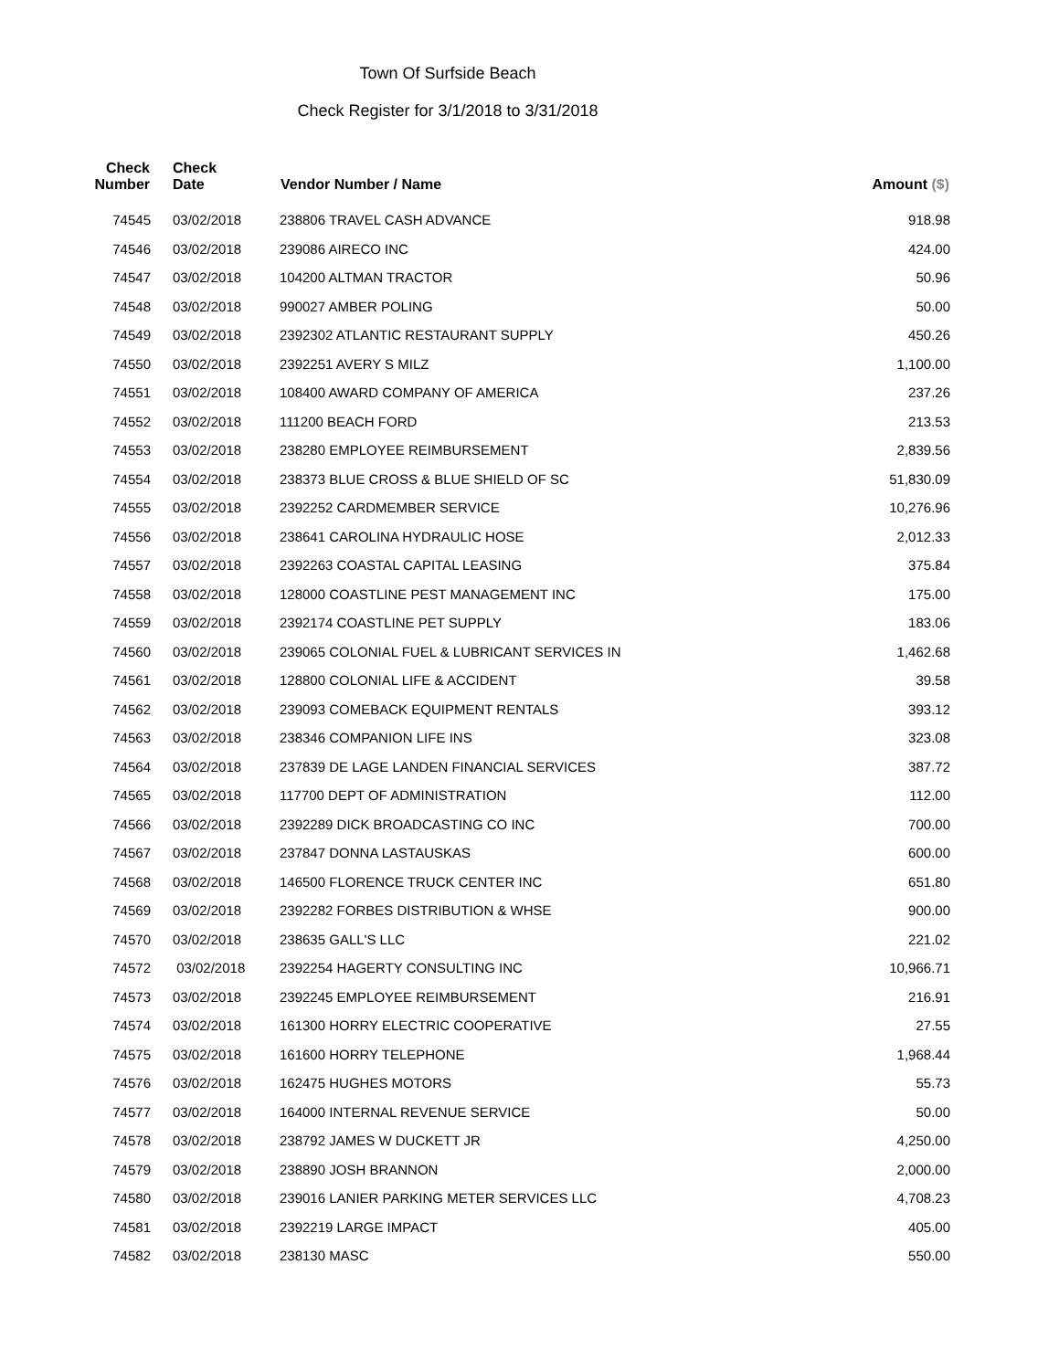Town Of Surfside Beach
Check Register for 3/1/2018 to 3/31/2018
| Check Number | Check Date | Vendor Number / Name | Amount ($) |
| --- | --- | --- | --- |
| 74545 | 03/02/2018 | 238806 TRAVEL CASH ADVANCE | 918.98 |
| 74546 | 03/02/2018 | 239086 AIRECO INC | 424.00 |
| 74547 | 03/02/2018 | 104200 ALTMAN TRACTOR | 50.96 |
| 74548 | 03/02/2018 | 990027 AMBER POLING | 50.00 |
| 74549 | 03/02/2018 | 2392302 ATLANTIC RESTAURANT SUPPLY | 450.26 |
| 74550 | 03/02/2018 | 2392251 AVERY S MILZ | 1,100.00 |
| 74551 | 03/02/2018 | 108400 AWARD COMPANY OF AMERICA | 237.26 |
| 74552 | 03/02/2018 | 111200 BEACH FORD | 213.53 |
| 74553 | 03/02/2018 | 238280 EMPLOYEE REIMBURSEMENT | 2,839.56 |
| 74554 | 03/02/2018 | 238373 BLUE CROSS & BLUE SHIELD OF SC | 51,830.09 |
| 74555 | 03/02/2018 | 2392252 CARDMEMBER SERVICE | 10,276.96 |
| 74556 | 03/02/2018 | 238641 CAROLINA HYDRAULIC HOSE | 2,012.33 |
| 74557 | 03/02/2018 | 2392263 COASTAL CAPITAL LEASING | 375.84 |
| 74558 | 03/02/2018 | 128000 COASTLINE PEST MANAGEMENT INC | 175.00 |
| 74559 | 03/02/2018 | 2392174 COASTLINE PET SUPPLY | 183.06 |
| 74560 | 03/02/2018 | 239065 COLONIAL FUEL & LUBRICANT SERVICES IN | 1,462.68 |
| 74561 | 03/02/2018 | 128800 COLONIAL LIFE & ACCIDENT | 39.58 |
| 74562 | 03/02/2018 | 239093 COMEBACK EQUIPMENT RENTALS | 393.12 |
| 74563 | 03/02/2018 | 238346 COMPANION LIFE INS | 323.08 |
| 74564 | 03/02/2018 | 237839 DE LAGE LANDEN FINANCIAL SERVICES | 387.72 |
| 74565 | 03/02/2018 | 117700 DEPT OF ADMINISTRATION | 112.00 |
| 74566 | 03/02/2018 | 2392289 DICK BROADCASTING CO INC | 700.00 |
| 74567 | 03/02/2018 | 237847 DONNA LASTAUSKAS | 600.00 |
| 74568 | 03/02/2018 | 146500 FLORENCE TRUCK CENTER INC | 651.80 |
| 74569 | 03/02/2018 | 2392282 FORBES DISTRIBUTION & WHSE | 900.00 |
| 74570 | 03/02/2018 | 238635 GALL'S LLC | 221.02 |
| 74572 | 03/02/2018 | 2392254 HAGERTY CONSULTING INC | 10,966.71 |
| 74573 | 03/02/2018 | 2392245 EMPLOYEE REIMBURSEMENT | 216.91 |
| 74574 | 03/02/2018 | 161300 HORRY ELECTRIC COOPERATIVE | 27.55 |
| 74575 | 03/02/2018 | 161600 HORRY TELEPHONE | 1,968.44 |
| 74576 | 03/02/2018 | 162475 HUGHES MOTORS | 55.73 |
| 74577 | 03/02/2018 | 164000 INTERNAL REVENUE SERVICE | 50.00 |
| 74578 | 03/02/2018 | 238792 JAMES W DUCKETT JR | 4,250.00 |
| 74579 | 03/02/2018 | 238890 JOSH BRANNON | 2,000.00 |
| 74580 | 03/02/2018 | 239016 LANIER PARKING METER SERVICES LLC | 4,708.23 |
| 74581 | 03/02/2018 | 2392219 LARGE IMPACT | 405.00 |
| 74582 | 03/02/2018 | 238130 MASC | 550.00 |